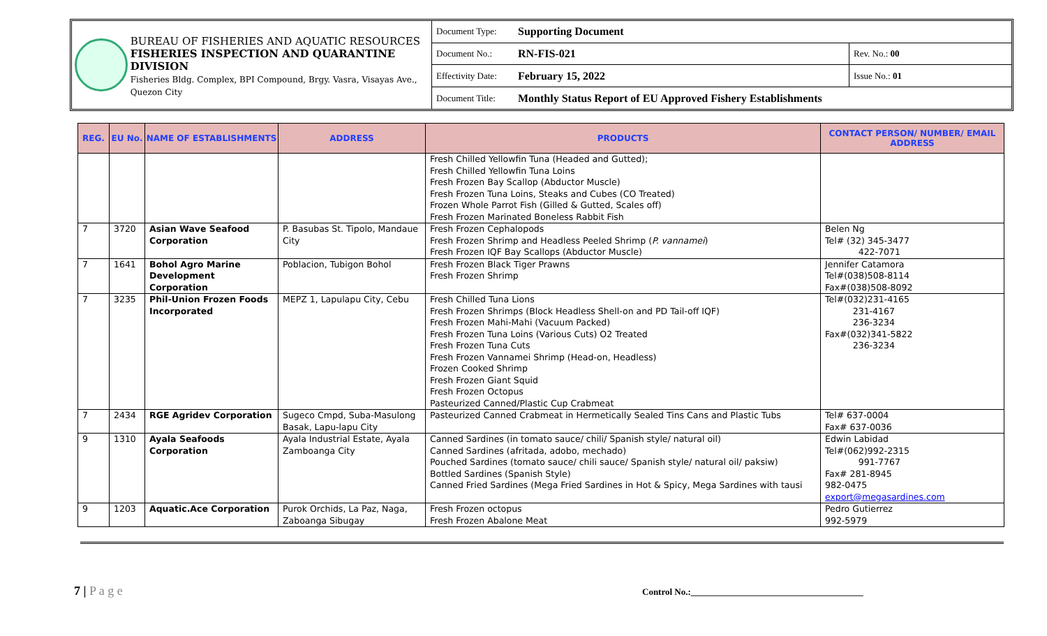BUREAU OF FISHERIES AND AQUATIC RESOURCES
FISHERIES INSPECTION AND QUARANTINE DIVISION
Fisheries Bldg. Complex, BPI Compound, Brgy. Vasra, Visayas Ave., Quezon City
| Document Type: | Supporting Document | |
| Document No.: | RN-FIS-021 | Rev. No.: 00 |
| Effectivity Date: | February 15, 2022 | Issue No.: 01 |
| Document Title: | Monthly Status Report of EU Approved Fishery Establishments | |
| REG. | EU No. | NAME OF ESTABLISHMENTS | ADDRESS | PRODUCTS | CONTACT PERSON/ NUMBER/ EMAIL ADDRESS |
| --- | --- | --- | --- | --- | --- |
| | | | | Fresh Chilled Yellowfin Tuna (Headed and Gutted); Fresh Chilled Yellowfin Tuna Loins Fresh Frozen Bay Scallop (Abductor Muscle) Fresh Frozen Tuna Loins, Steaks and Cubes (CO Treated) Frozen Whole Parrot Fish (Gilled & Gutted, Scales off) Fresh Frozen Marinated Boneless Rabbit Fish | |
| 7 | 3720 | Asian Wave Seafood Corporation | P. Basubas St. Tipolo, Mandaue City | Fresh Frozen Cephalopods Fresh Frozen Shrimp and Headless Peeled Shrimp ( P. vannamei ) Fresh Frozen IQF Bay Scallops (Abductor Muscle) | Belen Ng Tel# (32) 345-3477 422-7071 |
| 7 | 1641 | Bohol Agro Marine Development Corporation | Poblacion, Tubigon Bohol | Fresh Frozen Black Tiger Prawns Fresh Frozen Shrimp | Jennifer Catamora Tel#(038)508-8114 Fax#(038)508-8092 |
| 7 | 3235 | Phil-Union Frozen Foods Incorporated | MEPZ 1, Lapulapu City, Cebu | Fresh Chilled Tuna Lions Fresh Frozen Shrimps (Block Headless Shell-on and PD Tail-off IQF) Fresh Frozen Mahi-Mahi (Vacuum Packed) Fresh Frozen Tuna Loins (Various Cuts) O2 Treated Fresh Frozen Tuna Cuts Fresh Frozen Vannamei Shrimp (Head-on, Headless) Frozen Cooked Shrimp Fresh Frozen Giant Squid Fresh Frozen Octopus Pasteurized Canned/Plastic Cup Crabmeat | Tel#(032)231-4165 231-4167 236-3234 Fax#(032)341-5822 236-3234 |
| 7 | 2434 | RGE Agridev Corporation | Sugeco Cmpd, Suba-Masulong Basak, Lapu-lapu City | Pasteurized Canned Crabmeat in Hermetically Sealed Tins Cans and Plastic Tubs | Tel# 637-0004 Fax# 637-0036 |
| 9 | 1310 | Ayala Seafoods Corporation | Ayala Industrial Estate, Ayala Zamboanga City | Canned Sardines (in tomato sauce/ chili/ Spanish style/ natural oil) Canned Sardines (afritada, adobo, mechado) Pouched Sardines (tomato sauce/ chili sauce/ Spanish style/ natural oil/ paksiw) Bottled Sardines (Spanish Style) Canned Fried Sardines (Mega Fried Sardines in Hot & Spicy, Mega Sardines with tausi | Edwin Labidad Tel#(062)992-2315 991-7767 Fax# 281-8945 982-0475 export@megasardines.com |
| 9 | 1203 | Aquatic.Ace Corporation | Purok Orchids, La Paz, Naga, Zaboanga Sibugay | Fresh Frozen octopus Fresh Frozen Abalone Meat | Pedro Gutierrez 992-5979 |
7 | P a g e
Control No.:______________________________________